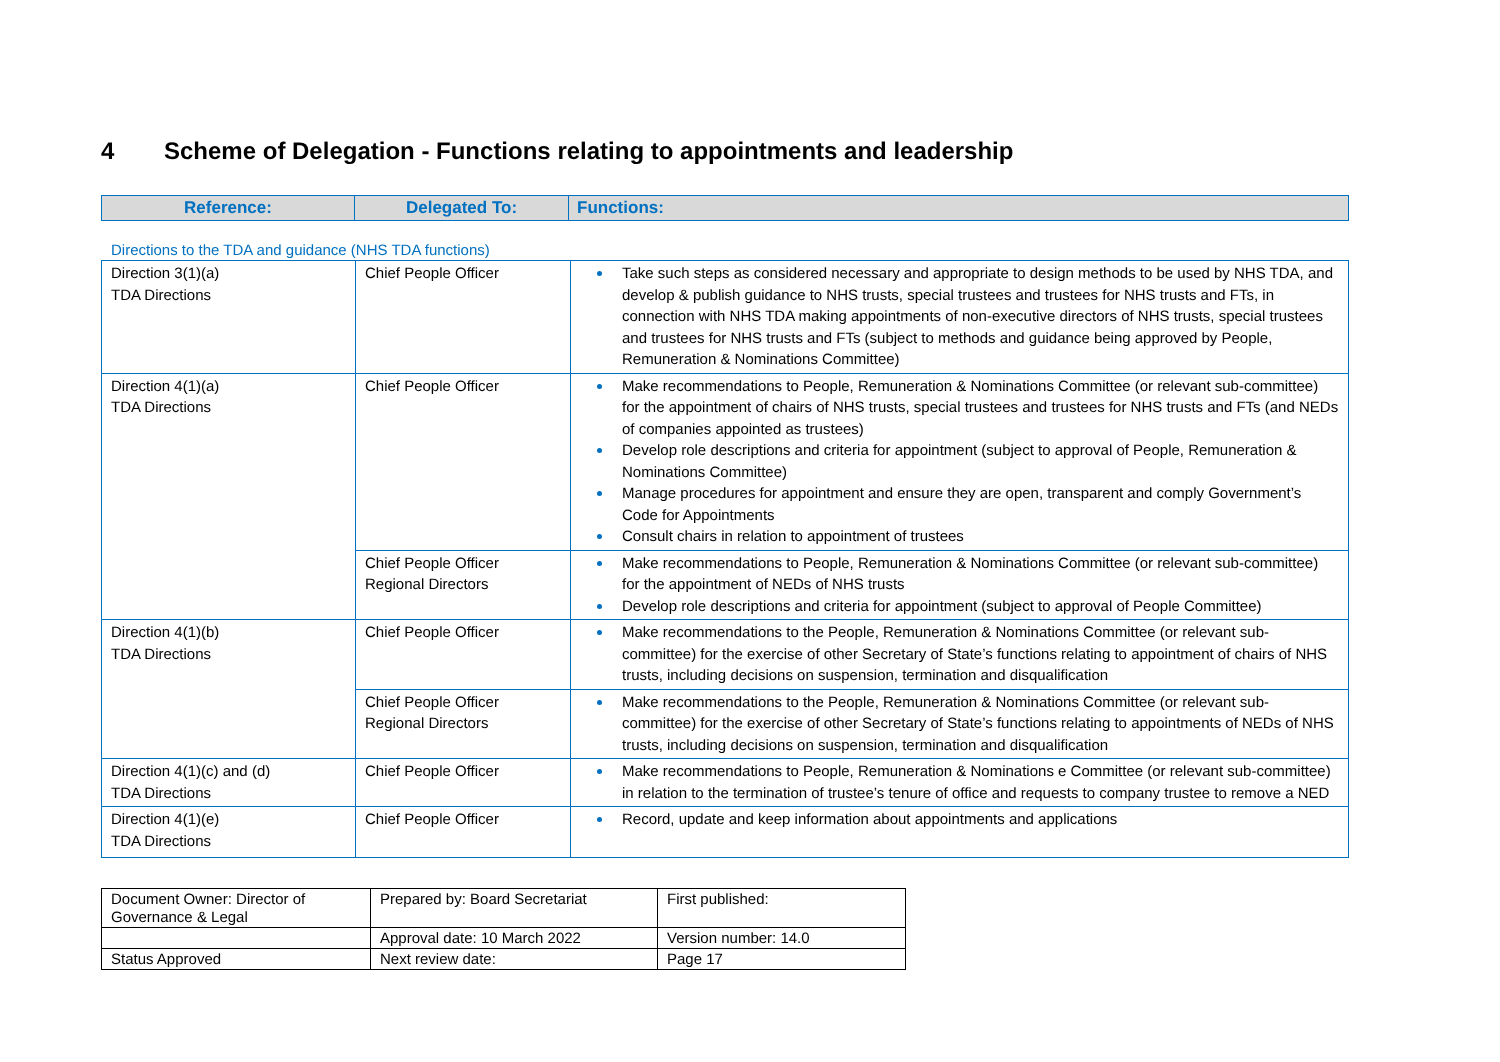4 Scheme of Delegation - Functions relating to appointments and leadership
| Reference: | Delegated To: | Functions: |
| --- | --- | --- |
Directions to the TDA and guidance (NHS TDA functions)
| Direction 3(1)(a) TDA Directions | Chief People Officer | Take such steps as considered necessary and appropriate to design methods to be used by NHS TDA, and develop & publish guidance to NHS trusts, special trustees and trustees for NHS trusts and FTs, in connection with NHS TDA making appointments of non-executive directors of NHS trusts, special trustees and trustees for NHS trusts and FTs (subject to methods and guidance being approved by People, Remuneration & Nominations Committee) |
| Direction 4(1)(a) TDA Directions | Chief People Officer | Make recommendations to People, Remuneration & Nominations Committee (or relevant sub-committee) for the appointment of chairs of NHS trusts, special trustees and trustees for NHS trusts and FTs (and NEDs of companies appointed as trustees) Develop role descriptions and criteria for appointment (subject to approval of People, Remuneration & Nominations Committee) Manage procedures for appointment and ensure they are open, transparent and comply Government’s Code for Appointments Consult chairs in relation to appointment of trustees |
| | Chief People Officer Regional Directors | Make recommendations to People, Remuneration & Nominations Committee (or relevant sub-committee) for the appointment of NEDs of NHS trusts Develop role descriptions and criteria for appointment (subject to approval of People Committee) |
| Direction 4(1)(b) TDA Directions | Chief People Officer | Make recommendations to the People, Remuneration & Nominations Committee (or relevant sub-committee) for the exercise of other Secretary of State’s functions relating to appointment of chairs of NHS trusts, including decisions on suspension, termination and disqualification |
| | Chief People Officer Regional Directors | Make recommendations to the People, Remuneration & Nominations Committee (or relevant sub-committee) for the exercise of other Secretary of State’s functions relating to appointments of NEDs of NHS trusts, including decisions on suspension, termination and disqualification |
| Direction 4(1)(c) and (d) TDA Directions | Chief People Officer | Make recommendations to People, Remuneration & Nominations e Committee (or relevant sub-committee) in relation to the termination of trustee’s tenure of office and requests to company trustee to remove a NED |
| Direction 4(1)(e) TDA Directions | Chief People Officer | Record, update and keep information about appointments and applications |
| Document Owner: Director of Governance & Legal | Prepared by: Board Secretariat | First published: |
| | Approval date: 10 March 2022 | Version number: 14.0 |
| Status Approved | Next review date: | Page 17 |